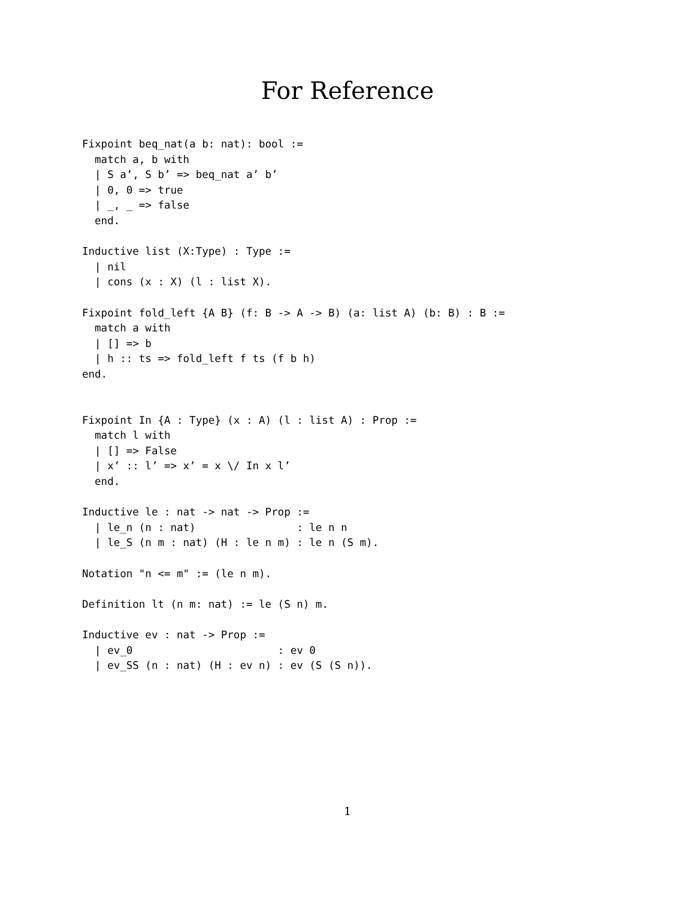For Reference
Fixpoint beq_nat(a b: nat): bool :=
  match a, b with
  | S a’, S b’ => beq_nat a’ b’
  | 0, 0 => true
  | _, _ => false
  end.

Inductive list (X:Type) : Type :=
  | nil
  | cons (x : X) (l : list X).

Fixpoint fold_left {A B} (f: B -> A -> B) (a: list A) (b: B) : B :=
  match a with
  | [] => b
  | h :: ts => fold_left f ts (f b h)
end.


Fixpoint In {A : Type} (x : A) (l : list A) : Prop :=
  match l with
  | [] => False
  | x’ :: l’ => x’ = x \/ In x l’
  end.

Inductive le : nat -> nat -> Prop :=
  | le_n (n : nat)                : le n n
  | le_S (n m : nat) (H : le n m) : le n (S m).

Notation "n <= m" := (le n m).

Definition lt (n m: nat) := le (S n) m.

Inductive ev : nat -> Prop :=
  | ev_0                       : ev 0
  | ev_SS (n : nat) (H : ev n) : ev (S (S n)).
1